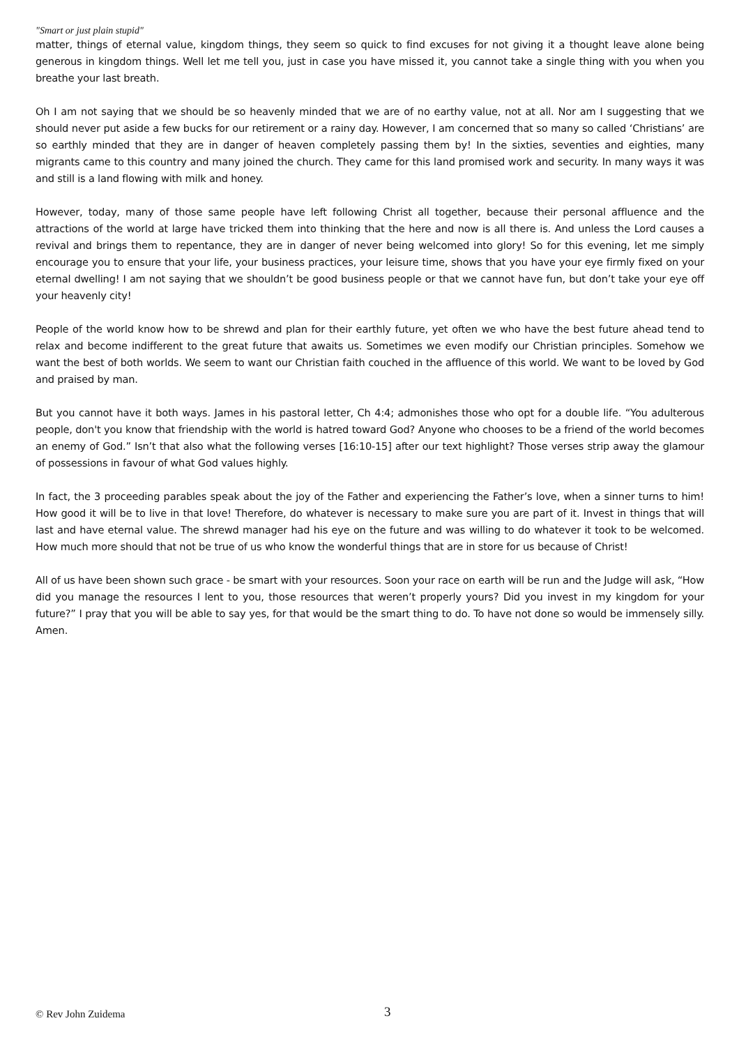"Smart or just plain stupid"
matter, things of eternal value, kingdom things, they seem so quick to find excuses for not giving it a thought leave alone being generous in kingdom things. Well let me tell you, just in case you have missed it, you cannot take a single thing with you when you breathe your last breath.
Oh I am not saying that we should be so heavenly minded that we are of no earthy value, not at all. Nor am I suggesting that we should never put aside a few bucks for our retirement or a rainy day. However, I am concerned that so many so called ‘Christians’ are so earthly minded that they are in danger of heaven completely passing them by! In the sixties, seventies and eighties, many migrants came to this country and many joined the church. They came for this land promised work and security. In many ways it was and still is a land flowing with milk and honey.
However, today, many of those same people have left following Christ all together, because their personal affluence and the attractions of the world at large have tricked them into thinking that the here and now is all there is. And unless the Lord causes a revival and brings them to repentance, they are in danger of never being welcomed into glory! So for this evening, let me simply encourage you to ensure that your life, your business practices, your leisure time, shows that you have your eye firmly fixed on your eternal dwelling! I am not saying that we shouldn’t be good business people or that we cannot have fun, but don’t take your eye off your heavenly city!
People of the world know how to be shrewd and plan for their earthly future, yet often we who have the best future ahead tend to relax and become indifferent to the great future that awaits us. Sometimes we even modify our Christian principles. Somehow we want the best of both worlds. We seem to want our Christian faith couched in the affluence of this world. We want to be loved by God and praised by man.
But you cannot have it both ways. James in his pastoral letter, Ch 4:4; admonishes those who opt for a double life. “You adulterous people, don't you know that friendship with the world is hatred toward God? Anyone who chooses to be a friend of the world becomes an enemy of God.” Isn’t that also what the following verses [16:10-15] after our text highlight? Those verses strip away the glamour of possessions in favour of what God values highly.
In fact, the 3 proceeding parables speak about the joy of the Father and experiencing the Father’s love, when a sinner turns to him! How good it will be to live in that love! Therefore, do whatever is necessary to make sure you are part of it. Invest in things that will last and have eternal value. The shrewd manager had his eye on the future and was willing to do whatever it took to be welcomed. How much more should that not be true of us who know the wonderful things that are in store for us because of Christ!
All of us have been shown such grace - be smart with your resources. Soon your race on earth will be run and the Judge will ask, “How did you manage the resources I lent to you, those resources that weren’t properly yours? Did you invest in my kingdom for your future?” I pray that you will be able to say yes, for that would be the smart thing to do. To have not done so would be immensely silly. Amen.
© Rev John Zuidema 3